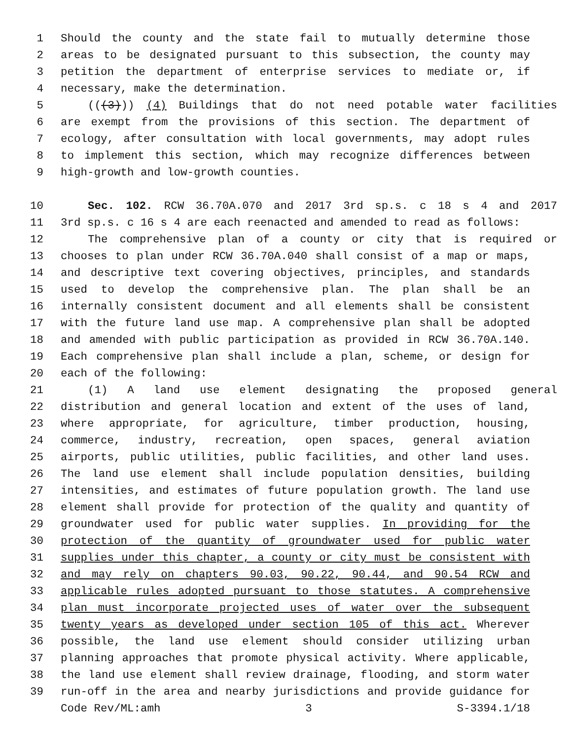1 Should the county and the state fail to mutually determine those
2 areas to be designated pursuant to this subsection, the county may
3 petition the department of enterprise services to mediate or, if
4 necessary, make the determination.
5 (((3))) (4) Buildings that do not need potable water facilities
6 are exempt from the provisions of this section. The department of
7 ecology, after consultation with local governments, may adopt rules
8 to implement this section, which may recognize differences between
9 high-growth and low-growth counties.
10 Sec. 102. RCW 36.70A.070 and 2017 3rd sp.s. c 18 s 4 and 2017
11 3rd sp.s. c 16 s 4 are each reenacted and amended to read as follows:
12 The comprehensive plan of a county or city that is required or
13 chooses to plan under RCW 36.70A.040 shall consist of a map or maps,
14 and descriptive text covering objectives, principles, and standards
15 used to develop the comprehensive plan. The plan shall be an
16 internally consistent document and all elements shall be consistent
17 with the future land use map. A comprehensive plan shall be adopted
18 and amended with public participation as provided in RCW 36.70A.140.
19 Each comprehensive plan shall include a plan, scheme, or design for
20 each of the following:
21 (1) A land use element designating the proposed general
22 distribution and general location and extent of the uses of land,
23 where appropriate, for agriculture, timber production, housing,
24 commerce, industry, recreation, open spaces, general aviation
25 airports, public utilities, public facilities, and other land uses.
26 The land use element shall include population densities, building
27 intensities, and estimates of future population growth. The land use
28 element shall provide for protection of the quality and quantity of
29 groundwater used for public water supplies. In providing for the
30 protection of the quantity of groundwater used for public water
31 supplies under this chapter, a county or city must be consistent with
32 and may rely on chapters 90.03, 90.22, 90.44, and 90.54 RCW and
33 applicable rules adopted pursuant to those statutes. A comprehensive
34 plan must incorporate projected uses of water over the subsequent
35 twenty years as developed under section 105 of this act. Wherever
36 possible, the land use element should consider utilizing urban
37 planning approaches that promote physical activity. Where applicable,
38 the land use element shall review drainage, flooding, and storm water
39 run-off in the area and nearby jurisdictions and provide guidance for
Code Rev/ML:amh 3 S-3394.1/18